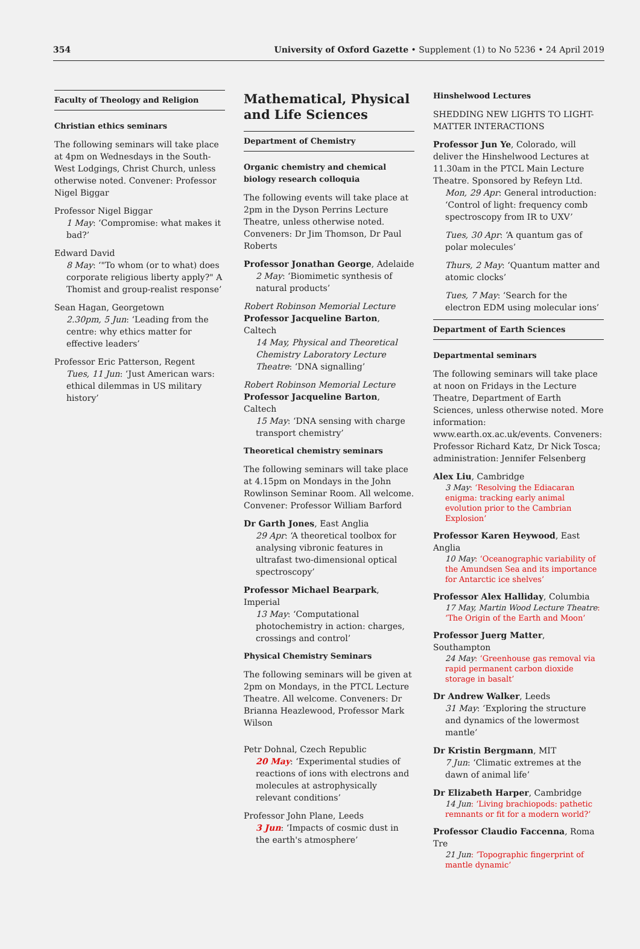354 University of Oxford Gazette • Supplement (1) to No 5236 • 24 April 2019
Faculty of Theology and Religion
Christian ethics seminars
The following seminars will take place at 4pm on Wednesdays in the South-West Lodgings, Christ Church, unless otherwise noted. Convener: Professor Nigel Biggar
Professor Nigel Biggar
1 May: ‘Compromise: what makes it bad?’
Edward David
8 May: ‘"To whom (or to what) does corporate religious liberty apply?" A Thomist and group-realist response’
Sean Hagan, Georgetown
2.30pm, 5 Jun: ‘Leading from the centre: why ethics matter for effective leaders’
Professor Eric Patterson, Regent
Tues, 11 Jun: ‘Just American wars: ethical dilemmas in US military history’
Mathematical, Physical and Life Sciences
Department of Chemistry
Organic chemistry and chemical biology research colloquia
The following events will take place at 2pm in the Dyson Perrins Lecture Theatre, unless otherwise noted. Conveners: Dr Jim Thomson, Dr Paul Roberts
Professor Jonathan George, Adelaide
2 May: ‘Biomimetic synthesis of natural products’
Robert Robinson Memorial Lecture
Professor Jacqueline Barton, Caltech
14 May, Physical and Theoretical Chemistry Laboratory Lecture Theatre: ‘DNA signalling’
Robert Robinson Memorial Lecture
Professor Jacqueline Barton, Caltech
15 May: ‘DNA sensing with charge transport chemistry’
Theoretical chemistry seminars
The following seminars will take place at 4.15pm on Mondays in the John Rowlinson Seminar Room. All welcome. Convener: Professor William Barford
Dr Garth Jones, East Anglia
29 Apr: ‘A theoretical toolbox for analysing vibronic features in ultrafast two-dimensional optical spectroscopy’
Professor Michael Bearpark, Imperial
13 May: ‘Computational photochemistry in action: charges, crossings and control’
Physical Chemistry Seminars
The following seminars will be given at 2pm on Mondays, in the PTCL Lecture Theatre. All welcome. Conveners: Dr Brianna Heazlewood, Professor Mark Wilson
Petr Dohnal, Czech Republic
20 May: ‘Experimental studies of reactions of ions with electrons and molecules at astrophysically relevant conditions’
Professor John Plane, Leeds
3 Jun: ‘Impacts of cosmic dust in the earth's atmosphere’
Hinshelwood Lectures
SHEDDING NEW LIGHTS TO LIGHT-MATTER INTERACTIONS
Professor Jun Ye, Colorado, will deliver the Hinshelwood Lectures at 11.30am in the PTCL Main Lecture Theatre. Sponsored by Refeyn Ltd.
Mon, 29 Apr: General introduction: ‘Control of light: frequency comb spectroscopy from IR to UXV’
Tues, 30 Apr: ‘A quantum gas of polar molecules’
Thurs, 2 May: ‘Quantum matter and atomic clocks’
Tues, 7 May: ‘Search for the electron EDM using molecular ions’
Department of Earth Sciences
Departmental seminars
The following seminars will take place at noon on Fridays in the Lecture Theatre, Department of Earth Sciences, unless otherwise noted. More information: www.earth.ox.ac.uk/events. Conveners: Professor Richard Katz, Dr Nick Tosca; administration: Jennifer Felsenberg
Alex Liu, Cambridge
3 May: ‘Resolving the Ediacaran enigma: tracking early animal evolution prior to the Cambrian Explosion’
Professor Karen Heywood, East Anglia
10 May: ‘Oceanographic variability of the Amundsen Sea and its importance for Antarctic ice shelves’
Professor Alex Halliday, Columbia
17 May, Martin Wood Lecture Theatre: ‘The Origin of the Earth and Moon’
Professor Juerg Matter, Southampton
24 May: ‘Greenhouse gas removal via rapid permanent carbon dioxide storage in basalt’
Dr Andrew Walker, Leeds
31 May: ‘Exploring the structure and dynamics of the lowermost mantle’
Dr Kristin Bergmann, MIT
7 Jun: ‘Climatic extremes at the dawn of animal life’
Dr Elizabeth Harper, Cambridge
14 Jun: ‘Living brachiopods: pathetic remnants or fit for a modern world?’
Professor Claudio Faccenna, Roma Tre
21 Jun: ‘Topographic fingerprint of mantle dynamic’